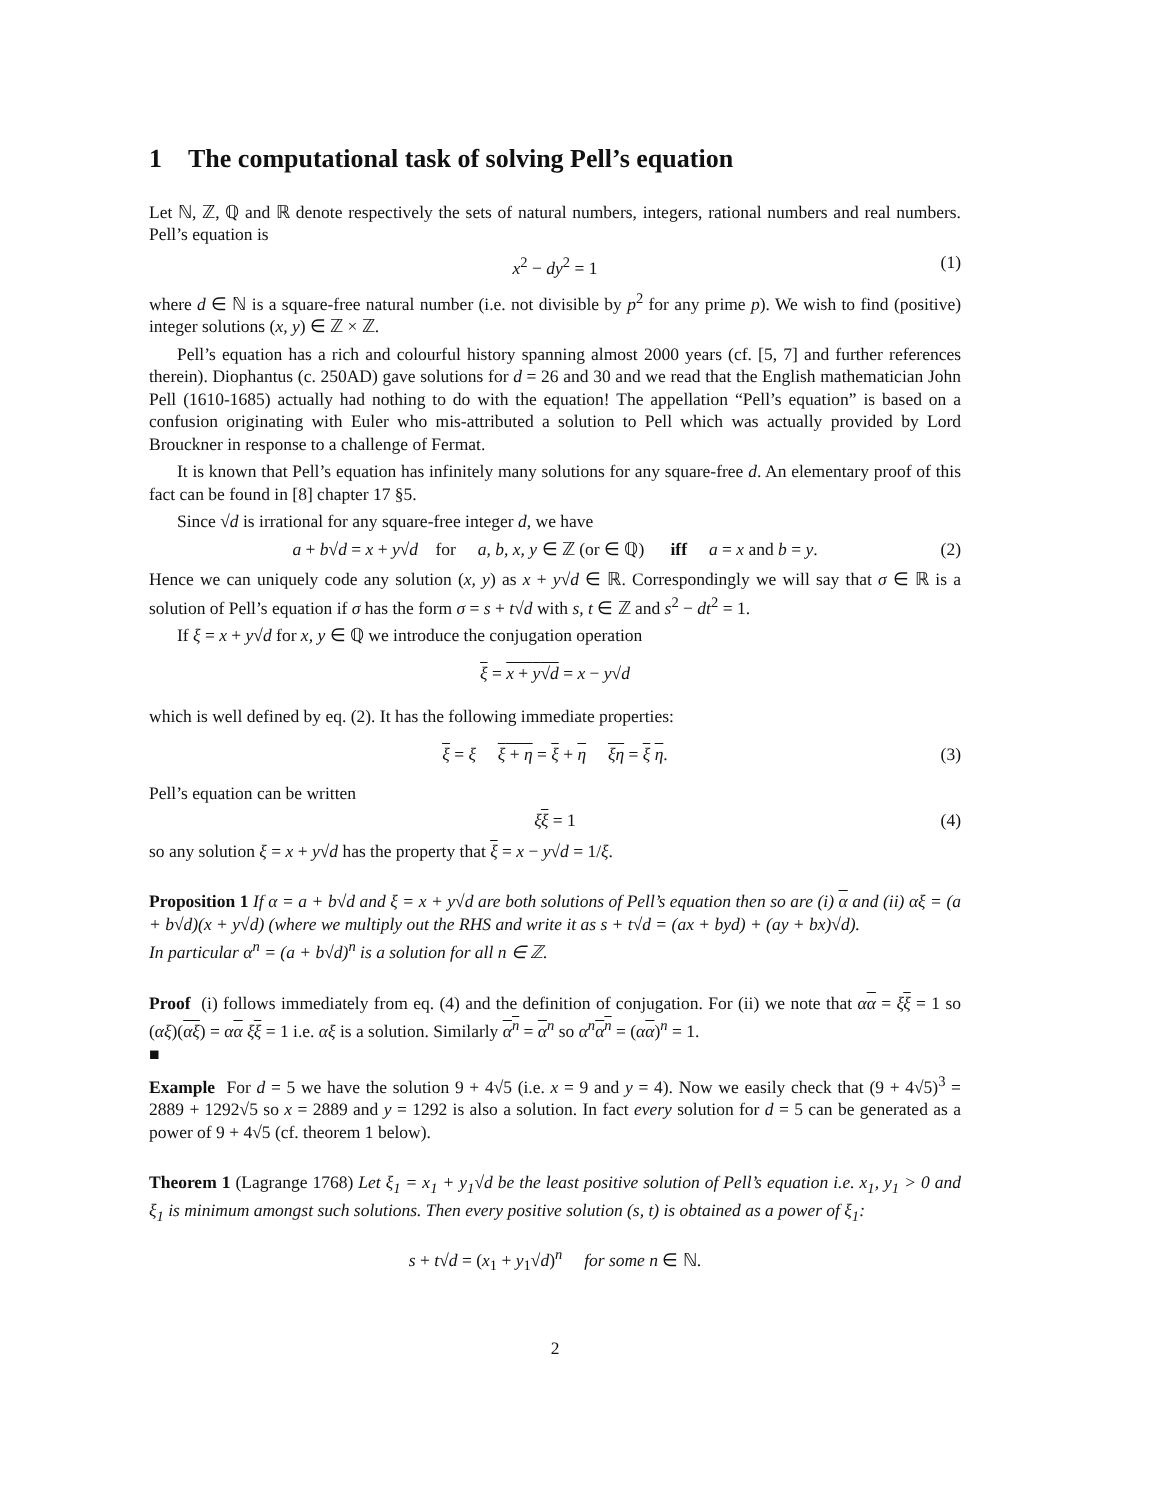1 The computational task of solving Pell’s equation
Let ℕ, ℤ, ℚ and ℝ denote respectively the sets of natural numbers, integers, rational numbers and real numbers. Pell’s equation is
x<sup>2</sup> − dy<sup>2</sup> = 1 (1)
where d ∈ ℕ is a square-free natural number (i.e. not divisible by p<sup>2</sup> for any prime p). We wish to find (positive) integer solutions (x, y) ∈ ℤ × ℤ.
Pell’s equation has a rich and colourful history spanning almost 2000 years (cf. [5, 7] and further references therein). Diophantus (c. 250AD) gave solutions for d = 26 and 30 and we read that the English mathematician John Pell (1610-1685) actually had nothing to do with the equation! The appellation “Pell’s equation” is based on a confusion originating with Euler who mis-attributed a solution to Pell which was actually provided by Lord Brouckner in response to a challenge of Fermat.
It is known that Pell’s equation has infinitely many solutions for any square-free d. An elementary proof of this fact can be found in [8] chapter 17 §5.
Since √d is irrational for any square-free integer d, we have
a + b√d = x + y√d for a, b, x, y ∈ ℤ (or ∈ ℚ) iff a = x and b = y. (2)
Hence we can uniquely code any solution (x, y) as x + y√d ∈ ℝ. Correspondingly we will say that σ ∈ ℝ is a solution of Pell’s equation if σ has the form σ = s + t√d with s, t ∈ ℤ and s<sup>2</sup> − dt<sup>2</sup> = 1.
If ξ = x + y√d for x, y ∈ ℚ we introduce the conjugation operation
ξ = x + y√d = x − y√d
which is well defined by eq. (2). It has the following immediate properties:
ξ = ξ ξ + η = ξ + η ξη = ξ η. (3)
Pell’s equation can be written
ξξ = 1 (4)
so any solution ξ = x + y√d has the property that ξ = x − y√d = 1/ξ.
Proposition 1 If α = a + b√d and ξ = x + y√d are both solutions of Pell’s equation then so are (i) α and (ii) αξ = (a + b√d)(x + y√d) (where we multiply out the RHS and write it as s + t√d = (ax + byd) + (ay + bx)√d).
In particular α<sup>n</sup> = (a + b√d)<sup>n</sup> is a solution for all n ∈ ℤ.
Proof (i) follows immediately from eq. (4) and the definition of conjugation. For (ii) we note that αα = ξξ = 1 so (αξ)(αξ) = αα ξξ = 1 i.e. αξ is a solution. Similarly α<sup>n</sup> = α<sup>n</sup> so α<sup>n</sup> α<sup>n</sup> = (αα)<sup>n</sup> = 1.
■
Example For d = 5 we have the solution 9 + 4√5 (i.e. x = 9 and y = 4). Now we easily check that (9 + 4√5)<sup>3</sup> = 2889 + 1292√5 so x = 2889 and y = 1292 is also a solution. In fact every solution for d = 5 can be generated as a power of 9 + 4√5 (cf. theorem 1 below).
Theorem 1 (Lagrange 1768) Let ξ<sub>1</sub> = x<sub>1</sub> + y<sub>1</sub>√d be the least positive solution of Pell’s equation i.e. x<sub>1</sub>, y<sub>1</sub> > 0 and ξ<sub>1</sub> is minimum amongst such solutions. Then every positive solution (s, t) is obtained as a power of ξ<sub>1</sub>:
s + t√d = (x<sub>1</sub> + y<sub>1</sub>√d)<sup>n</sup> for some n ∈ ℕ.
2